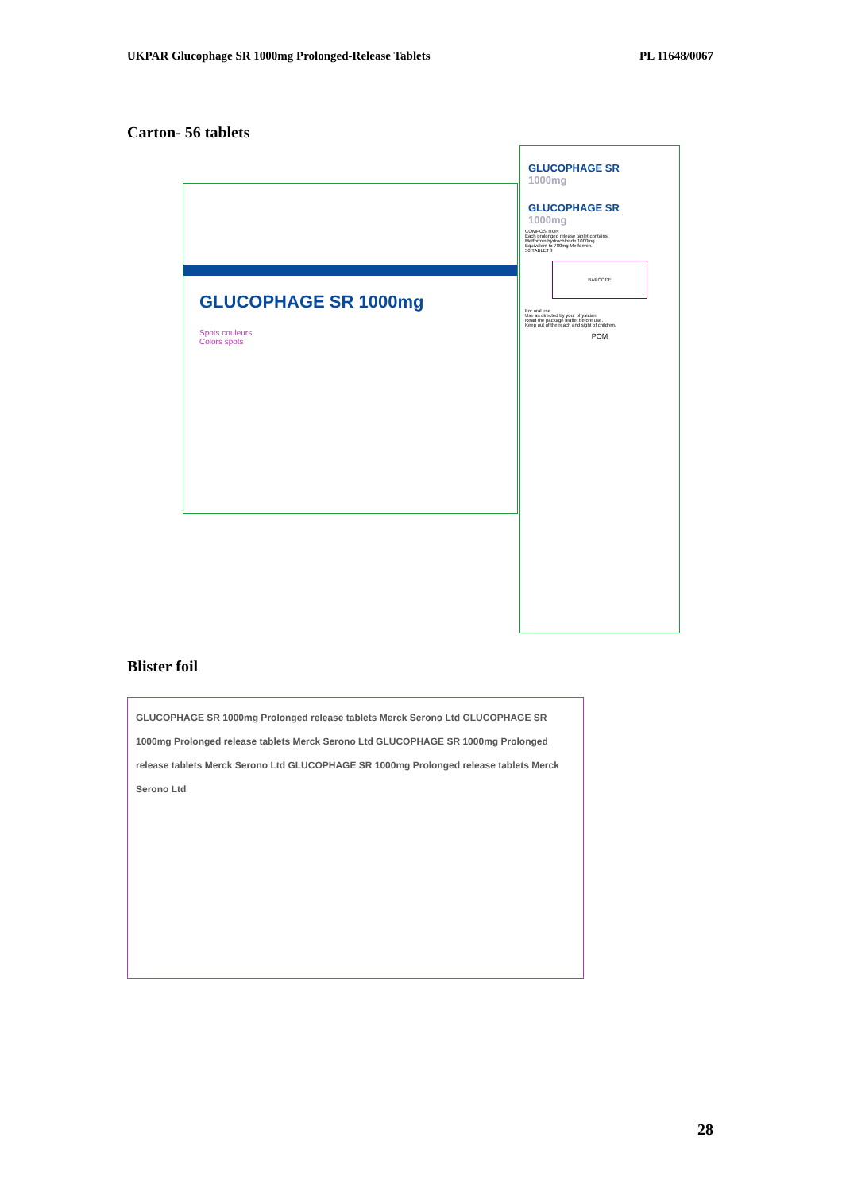UKPAR Glucophage SR 1000mg Prolonged-Release Tablets PL 11648/0067
Carton- 56 tablets
GLUCOPHAGE SR 1000mg
Spots couleurs
Colors spots
GLUCOPHAGE SR
1000mg
GLUCOPHAGE SR
1000mg
COMPOSITION
Each prolonged release tablet contains:
Metformin hydrochloride 1000mg
Equivalent to 780mg Metformin.
56 TABLETS
BARCODE
For oral use.
Use as directed by your physician.
Read the package leaflet before use.
Keep out of the reach and sight of children.
POM
Blister foil
GLUCOPHAGE SR 1000mg Prolonged release tablets Merck Serono Ltd GLUCOPHAGE SR 1000mg Prolonged release tablets Merck Serono Ltd GLUCOPHAGE SR 1000mg Prolonged release tablets Merck Serono Ltd GLUCOPHAGE SR 1000mg Prolonged release tablets Merck Serono Ltd
28